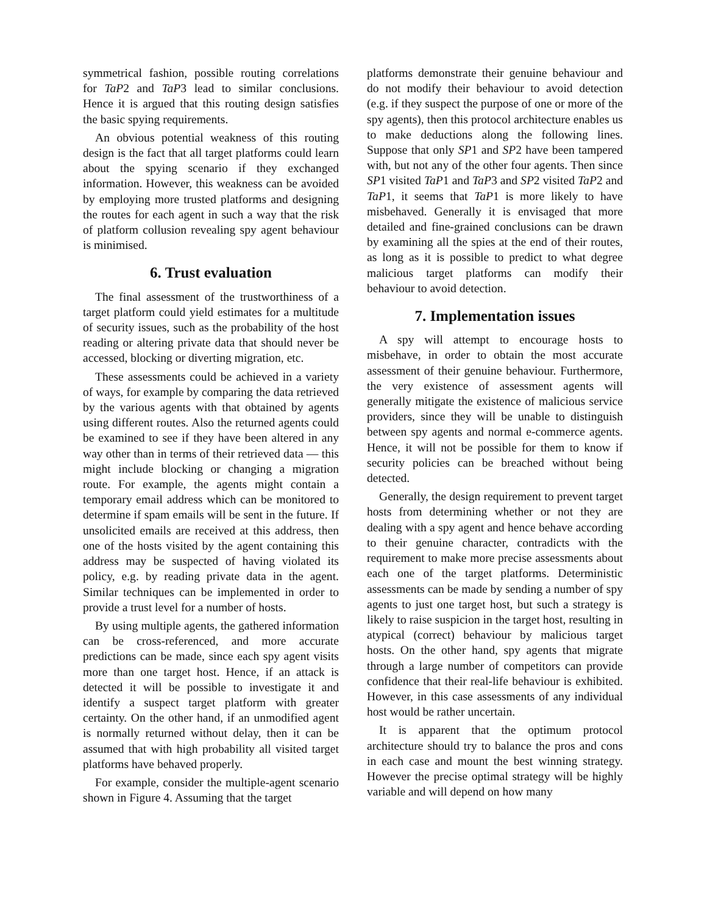symmetrical fashion, possible routing correlations for TaP2 and TaP3 lead to similar conclusions. Hence it is argued that this routing design satisfies the basic spying requirements.
An obvious potential weakness of this routing design is the fact that all target platforms could learn about the spying scenario if they exchanged information. However, this weakness can be avoided by employing more trusted platforms and designing the routes for each agent in such a way that the risk of platform collusion revealing spy agent behaviour is minimised.
6. Trust evaluation
The final assessment of the trustworthiness of a target platform could yield estimates for a multitude of security issues, such as the probability of the host reading or altering private data that should never be accessed, blocking or diverting migration, etc.
These assessments could be achieved in a variety of ways, for example by comparing the data retrieved by the various agents with that obtained by agents using different routes. Also the returned agents could be examined to see if they have been altered in any way other than in terms of their retrieved data — this might include blocking or changing a migration route. For example, the agents might contain a temporary email address which can be monitored to determine if spam emails will be sent in the future. If unsolicited emails are received at this address, then one of the hosts visited by the agent containing this address may be suspected of having violated its policy, e.g. by reading private data in the agent. Similar techniques can be implemented in order to provide a trust level for a number of hosts.
By using multiple agents, the gathered information can be cross-referenced, and more accurate predictions can be made, since each spy agent visits more than one target host. Hence, if an attack is detected it will be possible to investigate it and identify a suspect target platform with greater certainty. On the other hand, if an unmodified agent is normally returned without delay, then it can be assumed that with high probability all visited target platforms have behaved properly.
For example, consider the multiple-agent scenario shown in Figure 4. Assuming that the target
platforms demonstrate their genuine behaviour and do not modify their behaviour to avoid detection (e.g. if they suspect the purpose of one or more of the spy agents), then this protocol architecture enables us to make deductions along the following lines. Suppose that only SP1 and SP2 have been tampered with, but not any of the other four agents. Then since SP1 visited TaP1 and TaP3 and SP2 visited TaP2 and TaP1, it seems that TaP1 is more likely to have misbehaved. Generally it is envisaged that more detailed and fine-grained conclusions can be drawn by examining all the spies at the end of their routes, as long as it is possible to predict to what degree malicious target platforms can modify their behaviour to avoid detection.
7. Implementation issues
A spy will attempt to encourage hosts to misbehave, in order to obtain the most accurate assessment of their genuine behaviour. Furthermore, the very existence of assessment agents will generally mitigate the existence of malicious service providers, since they will be unable to distinguish between spy agents and normal e-commerce agents. Hence, it will not be possible for them to know if security policies can be breached without being detected.
Generally, the design requirement to prevent target hosts from determining whether or not they are dealing with a spy agent and hence behave according to their genuine character, contradicts with the requirement to make more precise assessments about each one of the target platforms. Deterministic assessments can be made by sending a number of spy agents to just one target host, but such a strategy is likely to raise suspicion in the target host, resulting in atypical (correct) behaviour by malicious target hosts. On the other hand, spy agents that migrate through a large number of competitors can provide confidence that their real-life behaviour is exhibited. However, in this case assessments of any individual host would be rather uncertain.
It is apparent that the optimum protocol architecture should try to balance the pros and cons in each case and mount the best winning strategy. However the precise optimal strategy will be highly variable and will depend on how many